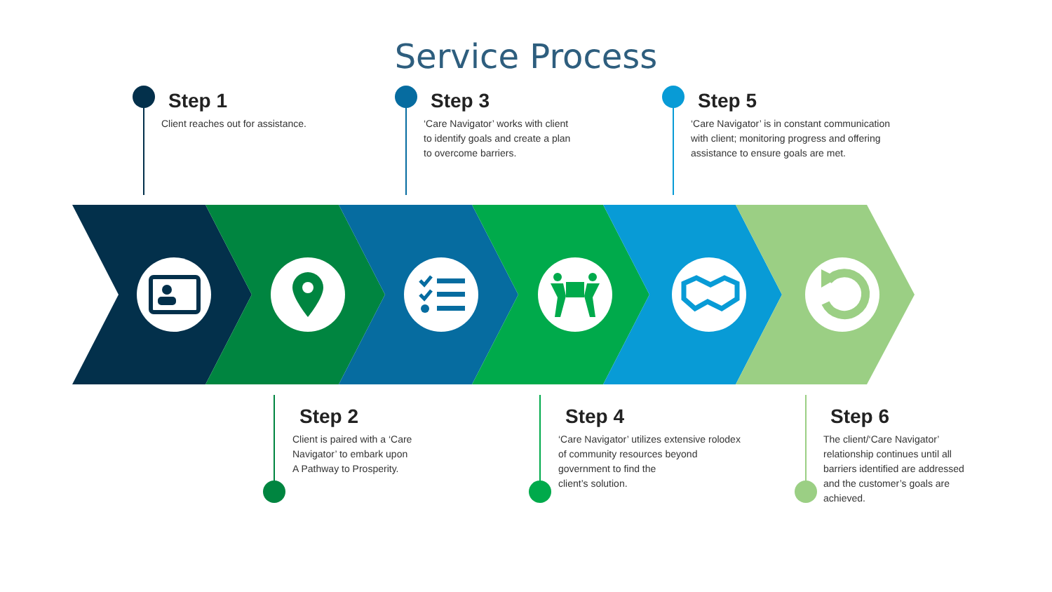Service Process
Step 1
Client reaches out for assistance.
Step 3
‘Care Navigator’ works with client
to identify goals and create a plan
to overcome barriers.
Step 5
‘Care Navigator’ is in constant communication
with client; monitoring progress and offering
assistance to ensure goals are met.
Step 2
Client is paired with a ‘Care
Navigator’ to embark upon
A Pathway to Prosperity.
Step 4
‘Care Navigator’ utilizes extensive rolodex
of community resources beyond
government to find the
client’s solution.
Step 6
The client/‘Care Navigator’
relationship continues until all
barriers identified are addressed
and the customer’s goals are
achieved.